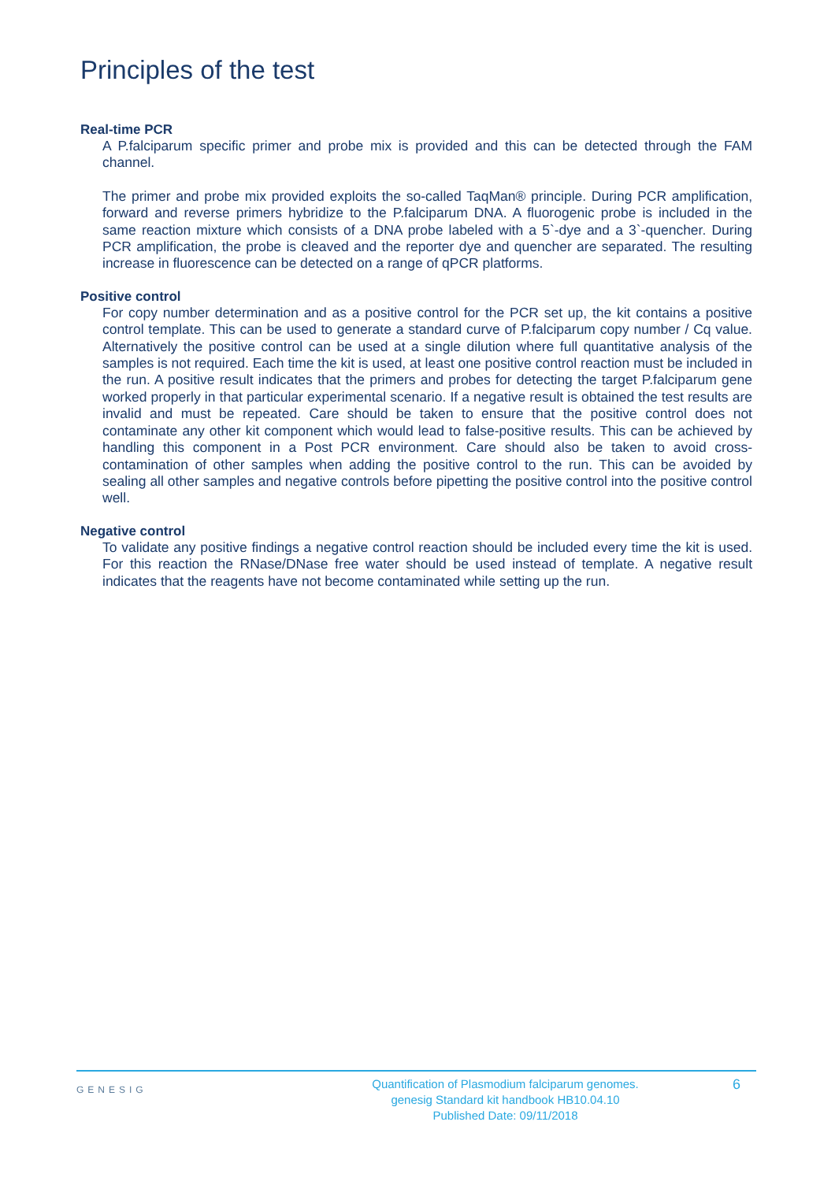Principles of the test
Real-time PCR
A P.falciparum specific primer and probe mix is provided and this can be detected through the FAM channel.
The primer and probe mix provided exploits the so-called TaqMan® principle. During PCR amplification, forward and reverse primers hybridize to the P.falciparum DNA. A fluorogenic probe is included in the same reaction mixture which consists of a DNA probe labeled with a 5`-dye and a 3`-quencher. During PCR amplification, the probe is cleaved and the reporter dye and quencher are separated. The resulting increase in fluorescence can be detected on a range of qPCR platforms.
Positive control
For copy number determination and as a positive control for the PCR set up, the kit contains a positive control template. This can be used to generate a standard curve of P.falciparum copy number / Cq value. Alternatively the positive control can be used at a single dilution where full quantitative analysis of the samples is not required. Each time the kit is used, at least one positive control reaction must be included in the run. A positive result indicates that the primers and probes for detecting the target P.falciparum gene worked properly in that particular experimental scenario. If a negative result is obtained the test results are invalid and must be repeated. Care should be taken to ensure that the positive control does not contaminate any other kit component which would lead to false-positive results. This can be achieved by handling this component in a Post PCR environment. Care should also be taken to avoid cross-contamination of other samples when adding the positive control to the run. This can be avoided by sealing all other samples and negative controls before pipetting the positive control into the positive control well.
Negative control
To validate any positive findings a negative control reaction should be included every time the kit is used. For this reaction the RNase/DNase free water should be used instead of template. A negative result indicates that the reagents have not become contaminated while setting up the run.
GENESIG
Quantification of Plasmodium falciparum genomes.
genesig Standard kit handbook HB10.04.10
Published Date: 09/11/2018
6